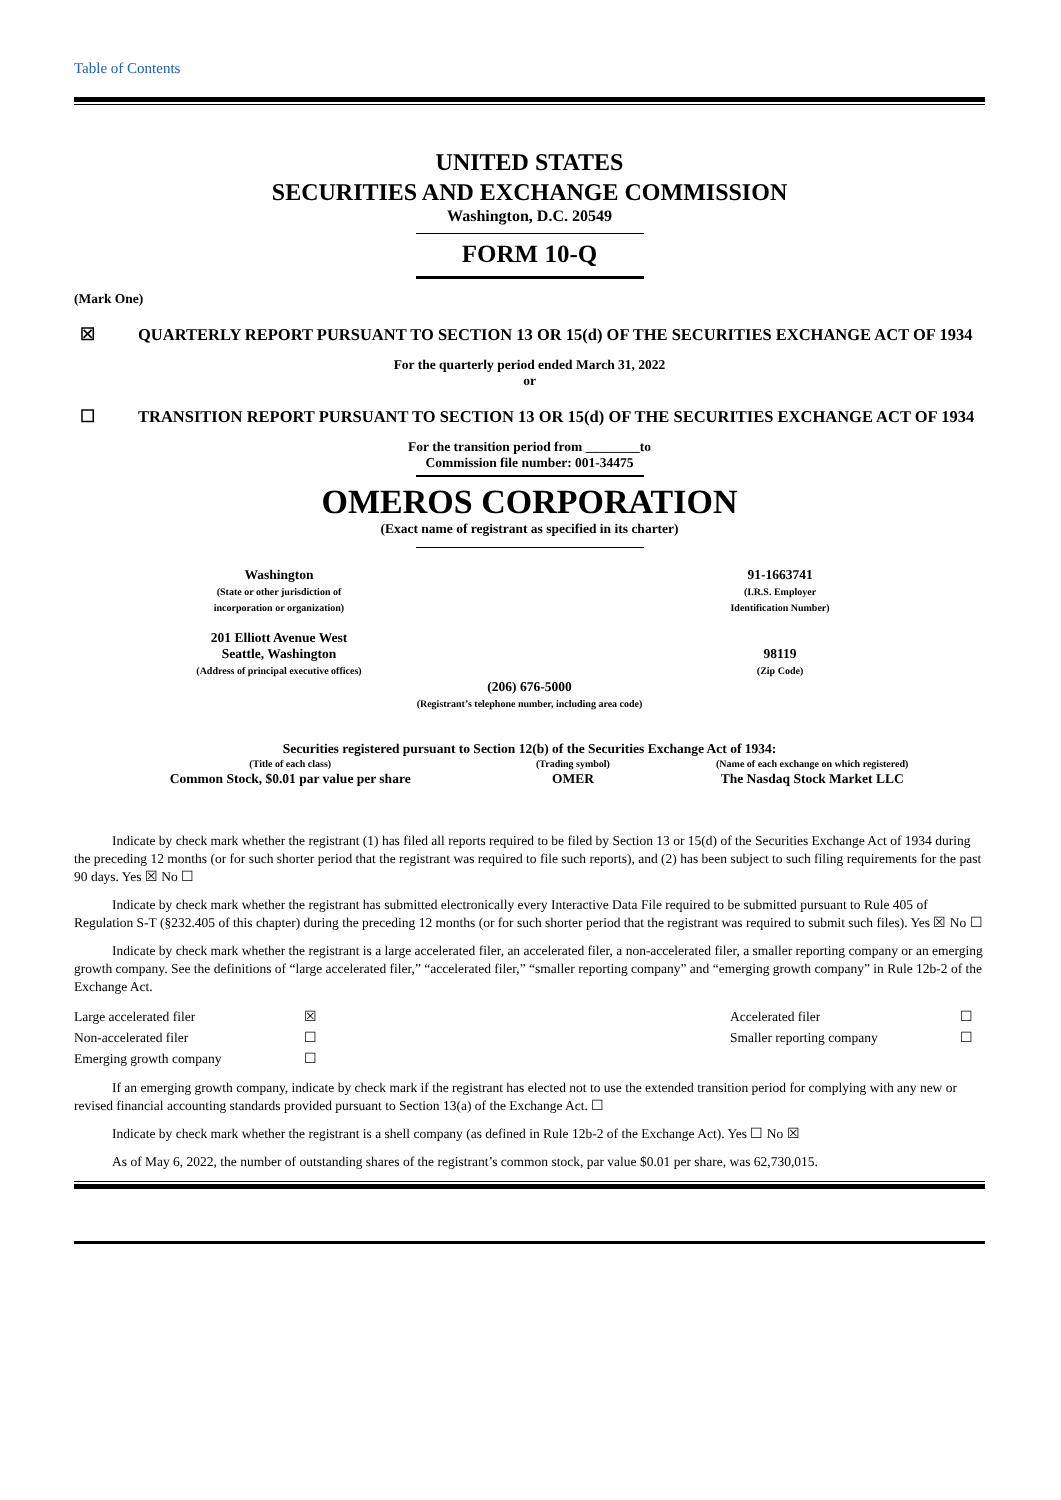Table of Contents
UNITED STATES
SECURITIES AND EXCHANGE COMMISSION
Washington, D.C. 20549
FORM 10-Q
(Mark One)
☒ QUARTERLY REPORT PURSUANT TO SECTION 13 OR 15(d) OF THE SECURITIES EXCHANGE ACT OF 1934
For the quarterly period ended March 31, 2022
or
☐ TRANSITION REPORT PURSUANT TO SECTION 13 OR 15(d) OF THE SECURITIES EXCHANGE ACT OF 1934
For the transition period from ________to
Commission file number: 001-34475
OMEROS CORPORATION
(Exact name of registrant as specified in its charter)
| Washington (State or other jurisdiction of incorporation or organization) | | 91-1663741 (I.R.S. Employer Identification Number) |
| 201 Elliott Avenue West Seattle, Washington (Address of principal executive offices) | | 98119 (Zip Code) |
(206) 676-5000
(Registrant’s telephone number, including area code)
Securities registered pursuant to Section 12(b) of the Securities Exchange Act of 1934:
| (Title of each class) | (Trading symbol) | (Name of each exchange on which registered) |
| Common Stock, $0.01 par value per share | OMER | The Nasdaq Stock Market LLC |
Indicate by check mark whether the registrant (1) has filed all reports required to be filed by Section 13 or 15(d) of the Securities Exchange Act of 1934 during the preceding 12 months (or for such shorter period that the registrant was required to file such reports), and (2) has been subject to such filing requirements for the past 90 days. Yes ☒ No ☐
Indicate by check mark whether the registrant has submitted electronically every Interactive Data File required to be submitted pursuant to Rule 405 of Regulation S-T (§232.405 of this chapter) during the preceding 12 months (or for such shorter period that the registrant was required to submit such files). Yes ☒ No ☐
Indicate by check mark whether the registrant is a large accelerated filer, an accelerated filer, a non-accelerated filer, a smaller reporting company or an emerging growth company. See the definitions of “large accelerated filer,” “accelerated filer,” “smaller reporting company” and “emerging growth company” in Rule 12b-2 of the Exchange Act.
| Large accelerated filer | ☒ | Accelerated filer | ☐ |
| Non-accelerated filer | ☐ | Smaller reporting company | ☐ |
| Emerging growth company | ☐ | | |
If an emerging growth company, indicate by check mark if the registrant has elected not to use the extended transition period for complying with any new or revised financial accounting standards provided pursuant to Section 13(a) of the Exchange Act. ☐
Indicate by check mark whether the registrant is a shell company (as defined in Rule 12b-2 of the Exchange Act). Yes ☐ No ☒
As of May 6, 2022, the number of outstanding shares of the registrant’s common stock, par value $0.01 per share, was 62,730,015.